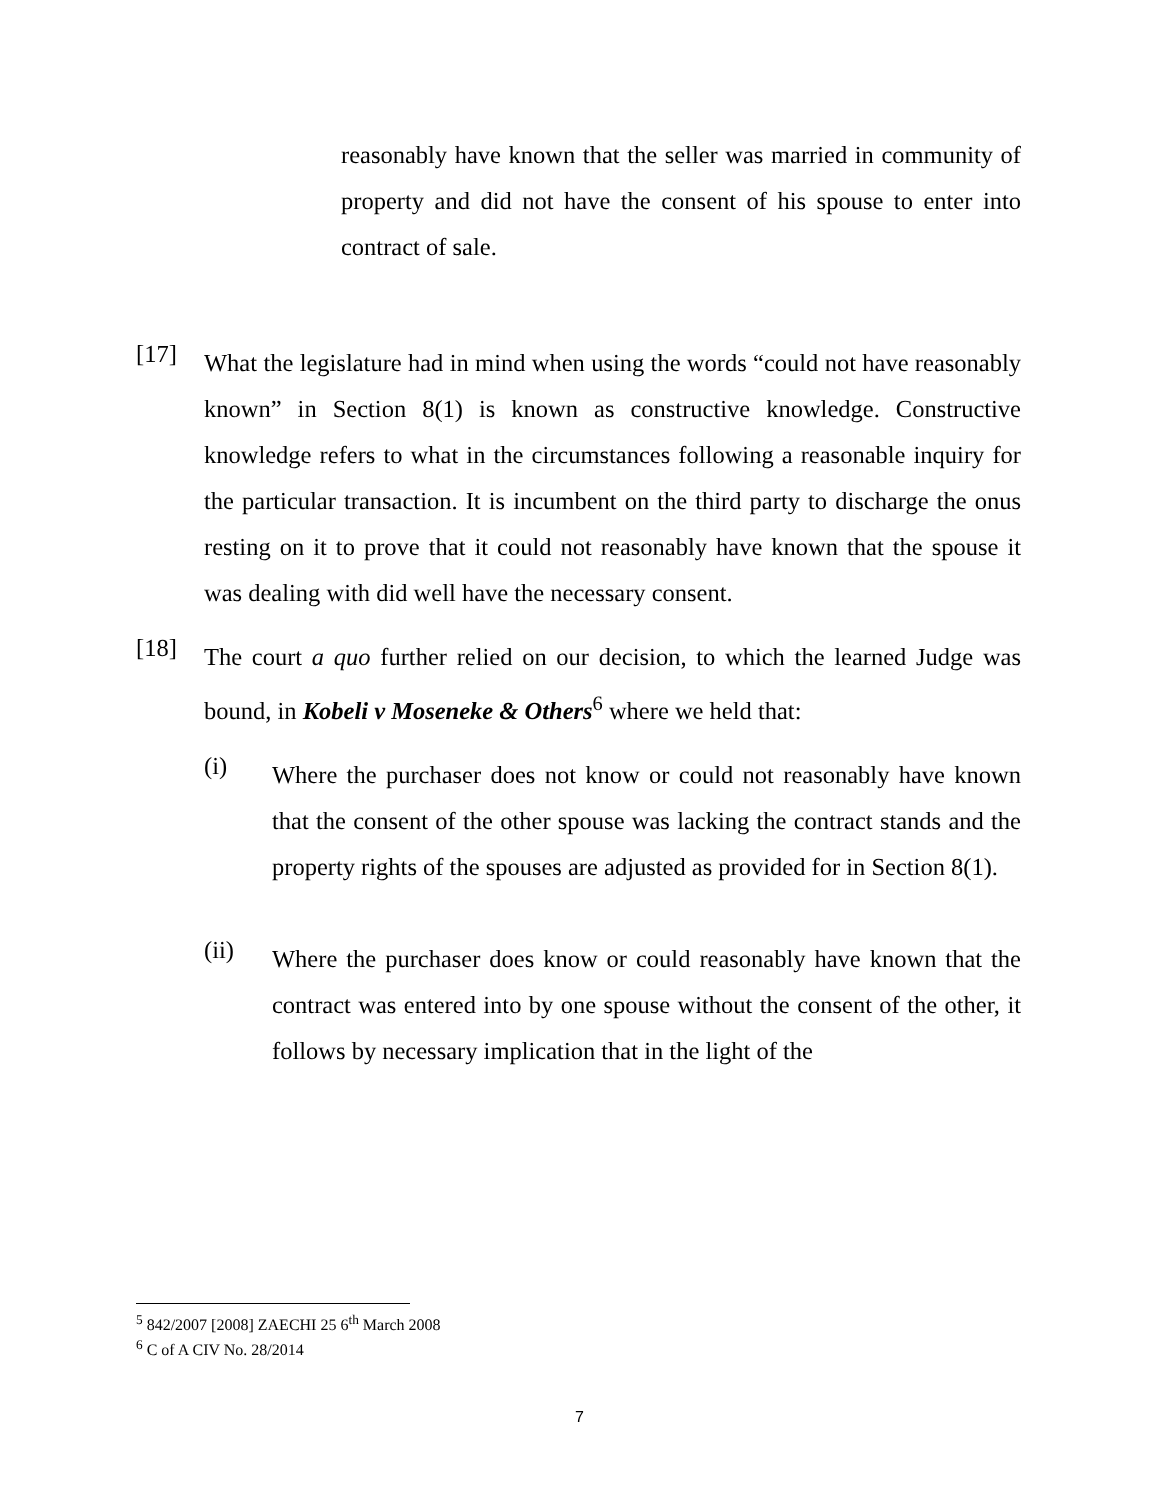reasonably have known that the seller was married in community of property and did not have the consent of his spouse to enter into contract of sale.
[17]
What the legislature had in mind when using the words “could not have reasonably known” in Section 8(1) is known as constructive knowledge. Constructive knowledge refers to what in the circumstances following a reasonable inquiry for the particular transaction. It is incumbent on the third party to discharge the onus resting on it to prove that it could not reasonably have known that the spouse it was dealing with did well have the necessary consent.
[18]
The court a quo further relied on our decision, to which the learned Judge was bound, in Kobeli v Moseneke & Others<sup>6</sup> where we held that:
(i)
Where the purchaser does not know or could not reasonably have known that the consent of the other spouse was lacking the contract stands and the property rights of the spouses are adjusted as provided for in Section 8(1).
(ii)
Where the purchaser does know or could reasonably have known that the contract was entered into by one spouse without the consent of the other, it follows by necessary implication that in the light of the
<sup>5</sup> 842/2007 [2008] ZAECHI 25 6<sup>th</sup> March 2008
<sup>6</sup> C of A CIV No. 28/2014
7